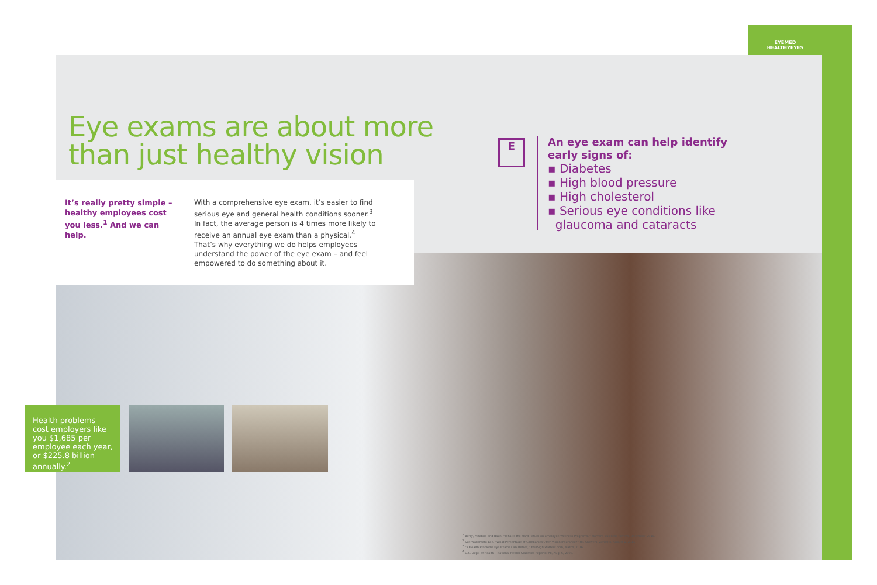EYEMED
HEALTHYEYES
Eye exams are about more
than just healthy vision
It’s really pretty simple – healthy employees cost you less.<sup>1</sup> And we can help.
With a comprehensive eye exam, it’s easier to find serious eye and general health conditions sooner.<sup>3</sup> In fact, the average person is 4 times more likely to receive an annual eye exam than a physical.<sup>4</sup> That’s why everything we do helps employees understand the power of the eye exam – and feel empowered to do something about it.
E
An eye exam can help identify
early signs of:
▪ Diabetes
▪ High blood pressure
▪ High cholesterol
▪ Serious eye conditions like
glaucoma and cataracts
Health problems cost employers like you $1,685 per employee each year, or $225.8 billion annually.<sup>2</sup>
<sup>1</sup> Berry, Mirabito and Baun, “What’s the Hard Return on Employee Wellness Programs?” Harvard Business Review, December 2010.
<sup>2</sup> Sue Wakamoto-Lee, “What Percentage of Companies Offer Vision Insurance?” HR Answers, Zenefits, August 1, 2015.
<sup>3</sup> “7 Health Problems Eye Exams Can Detect,” YourSightMatters.com, March, 2016.
<sup>4</sup> U.S. Dept. of Health – National Health Statistics Reports #8, Aug. 6, 2008.